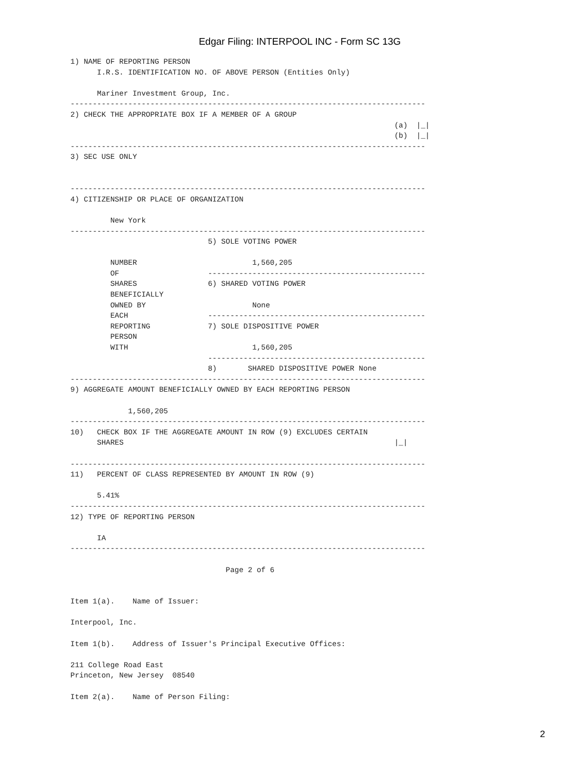Edgar Filing: INTERPOOL INC - Form SC 13G
1) NAME OF REPORTING PERSON
      I.R.S. IDENTIFICATION NO. OF ABOVE PERSON (Entities Only)

      Mariner Investment Group, Inc.
--------------------------------------------------------------------------------
2) CHECK THE APPROPRIATE BOX IF A MEMBER OF A GROUP
                                                                         (a)  |_|
                                                                         (b)  |_|
--------------------------------------------------------------------------------
3) SEC USE ONLY


--------------------------------------------------------------------------------
4) CITIZENSHIP OR PLACE OF ORGANIZATION

         New York
--------------------------------------------------------------------------------
                               5) SOLE VOTING POWER

         NUMBER                          1,560,205
         OF                    -------------------------------------------------
         SHARES                6) SHARED VOTING POWER
         BENEFICIALLY
         OWNED BY                        None
         EACH                  -------------------------------------------------
         REPORTING             7) SOLE DISPOSITIVE POWER
         PERSON
         WITH                            1,560,205
                               -------------------------------------------------
                               8)       SHARED DISPOSITIVE POWER None
--------------------------------------------------------------------------------
9) AGGREGATE AMOUNT BENEFICIALLY OWNED BY EACH REPORTING PERSON

             1,560,205
--------------------------------------------------------------------------------
10)   CHECK BOX IF THE AGGREGATE AMOUNT IN ROW (9) EXCLUDES CERTAIN
      SHARES                                                             |_|

--------------------------------------------------------------------------------
11)   PERCENT OF CLASS REPRESENTED BY AMOUNT IN ROW (9)

      5.41%
--------------------------------------------------------------------------------
12) TYPE OF REPORTING PERSON

      IA
--------------------------------------------------------------------------------

                                   Page 2 of 6


Item 1(a).    Name of Issuer:

Interpool, Inc.

Item 1(b).    Address of Issuer's Principal Executive Offices:

211 College Road East
Princeton, New Jersey  08540

Item 2(a).    Name of Person Filing:
2